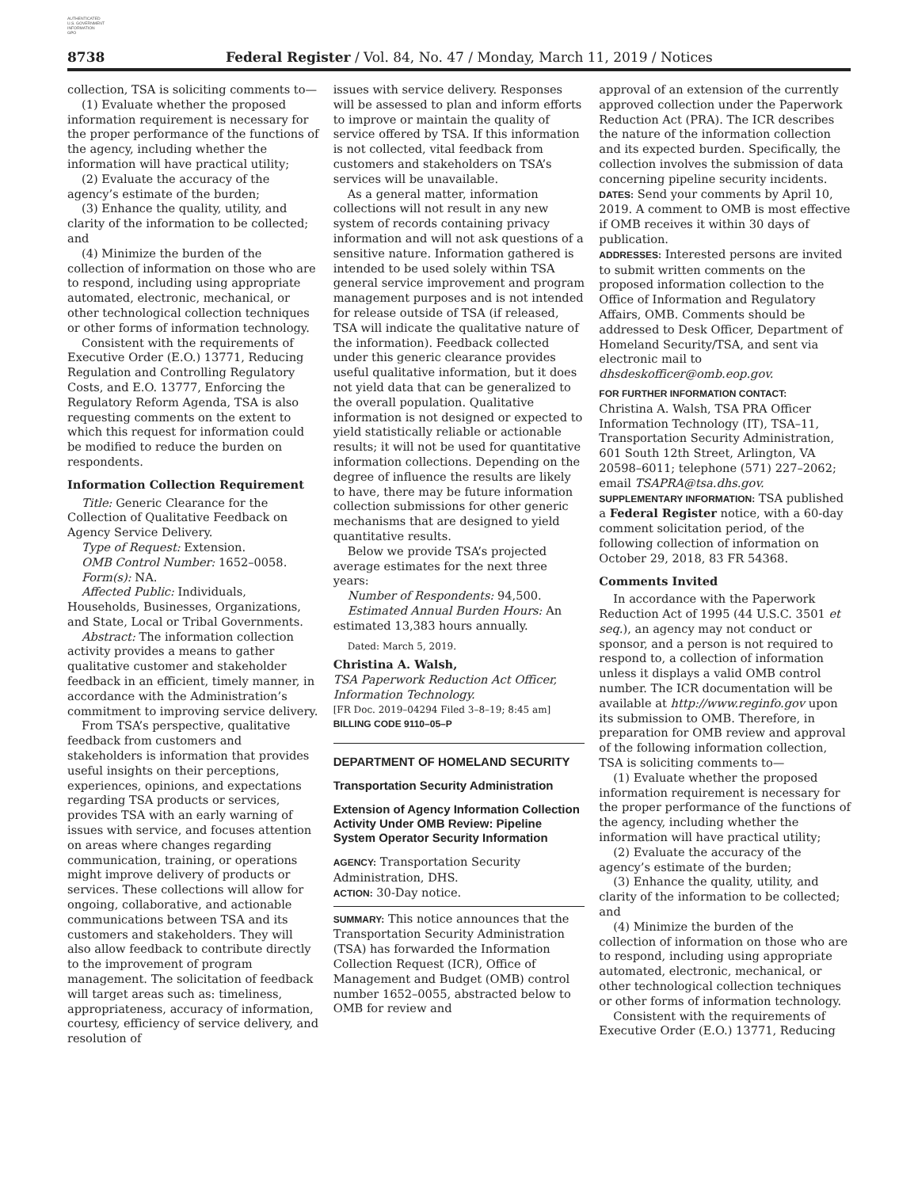AUTHENTICATED
U.S. GOVERNMENT
INFORMATION
GPO
8738 Federal Register / Vol. 84, No. 47 / Monday, March 11, 2019 / Notices
collection, TSA is soliciting comments to—
(1) Evaluate whether the proposed information requirement is necessary for the proper performance of the functions of the agency, including whether the information will have practical utility;
(2) Evaluate the accuracy of the agency’s estimate of the burden;
(3) Enhance the quality, utility, and clarity of the information to be collected; and
(4) Minimize the burden of the collection of information on those who are to respond, including using appropriate automated, electronic, mechanical, or other technological collection techniques or other forms of information technology.
Consistent with the requirements of Executive Order (E.O.) 13771, Reducing Regulation and Controlling Regulatory Costs, and E.O. 13777, Enforcing the Regulatory Reform Agenda, TSA is also requesting comments on the extent to which this request for information could be modified to reduce the burden on respondents.
Information Collection Requirement
Title: Generic Clearance for the Collection of Qualitative Feedback on Agency Service Delivery.
Type of Request: Extension.
OMB Control Number: 1652–0058.
Form(s): NA.
Affected Public: Individuals, Households, Businesses, Organizations, and State, Local or Tribal Governments.
Abstract: The information collection activity provides a means to gather qualitative customer and stakeholder feedback in an efficient, timely manner, in accordance with the Administration’s commitment to improving service delivery.
From TSA’s perspective, qualitative feedback from customers and stakeholders is information that provides useful insights on their perceptions, experiences, opinions, and expectations regarding TSA products or services, provides TSA with an early warning of issues with service, and focuses attention on areas where changes regarding communication, training, or operations might improve delivery of products or services. These collections will allow for ongoing, collaborative, and actionable communications between TSA and its customers and stakeholders. They will also allow feedback to contribute directly to the improvement of program management. The solicitation of feedback will target areas such as: timeliness, appropriateness, accuracy of information, courtesy, efficiency of service delivery, and resolution of
issues with service delivery. Responses will be assessed to plan and inform efforts to improve or maintain the quality of service offered by TSA. If this information is not collected, vital feedback from customers and stakeholders on TSA’s services will be unavailable.
As a general matter, information collections will not result in any new system of records containing privacy information and will not ask questions of a sensitive nature. Information gathered is intended to be used solely within TSA general service improvement and program management purposes and is not intended for release outside of TSA (if released, TSA will indicate the qualitative nature of the information). Feedback collected under this generic clearance provides useful qualitative information, but it does not yield data that can be generalized to the overall population. Qualitative information is not designed or expected to yield statistically reliable or actionable results; it will not be used for quantitative information collections. Depending on the degree of influence the results are likely to have, there may be future information collection submissions for other generic mechanisms that are designed to yield quantitative results.
Below we provide TSA’s projected average estimates for the next three years:
Number of Respondents: 94,500.
Estimated Annual Burden Hours: An estimated 13,383 hours annually.
Dated: March 5, 2019.
Christina A. Walsh,
TSA Paperwork Reduction Act Officer, Information Technology.
[FR Doc. 2019–04294 Filed 3–8–19; 8:45 am]
BILLING CODE 9110–05–P
DEPARTMENT OF HOMELAND SECURITY
Transportation Security Administration
Extension of Agency Information Collection Activity Under OMB Review: Pipeline System Operator Security Information
AGENCY: Transportation Security Administration, DHS.
ACTION: 30-Day notice.
SUMMARY: This notice announces that the Transportation Security Administration (TSA) has forwarded the Information Collection Request (ICR), Office of Management and Budget (OMB) control number 1652–0055, abstracted below to OMB for review and
approval of an extension of the currently approved collection under the Paperwork Reduction Act (PRA). The ICR describes the nature of the information collection and its expected burden. Specifically, the collection involves the submission of data concerning pipeline security incidents.
DATES: Send your comments by April 10, 2019. A comment to OMB is most effective if OMB receives it within 30 days of publication.
ADDRESSES: Interested persons are invited to submit written comments on the proposed information collection to the Office of Information and Regulatory Affairs, OMB. Comments should be addressed to Desk Officer, Department of Homeland Security/TSA, and sent via electronic mail to dhsdeskofficer@omb.eop.gov.
FOR FURTHER INFORMATION CONTACT:
Christina A. Walsh, TSA PRA Officer Information Technology (IT), TSA–11, Transportation Security Administration, 601 South 12th Street, Arlington, VA 20598–6011; telephone (571) 227–2062; email TSAPRA@tsa.dhs.gov.
SUPPLEMENTARY INFORMATION: TSA published a Federal Register notice, with a 60-day comment solicitation period, of the following collection of information on October 29, 2018, 83 FR 54368.
Comments Invited
In accordance with the Paperwork Reduction Act of 1995 (44 U.S.C. 3501 et seq.), an agency may not conduct or sponsor, and a person is not required to respond to, a collection of information unless it displays a valid OMB control number. The ICR documentation will be available at http://www.reginfo.gov upon its submission to OMB. Therefore, in preparation for OMB review and approval of the following information collection, TSA is soliciting comments to—
(1) Evaluate whether the proposed information requirement is necessary for the proper performance of the functions of the agency, including whether the information will have practical utility;
(2) Evaluate the accuracy of the agency’s estimate of the burden;
(3) Enhance the quality, utility, and clarity of the information to be collected; and
(4) Minimize the burden of the collection of information on those who are to respond, including using appropriate automated, electronic, mechanical, or other technological collection techniques or other forms of information technology.
Consistent with the requirements of Executive Order (E.O.) 13771, Reducing